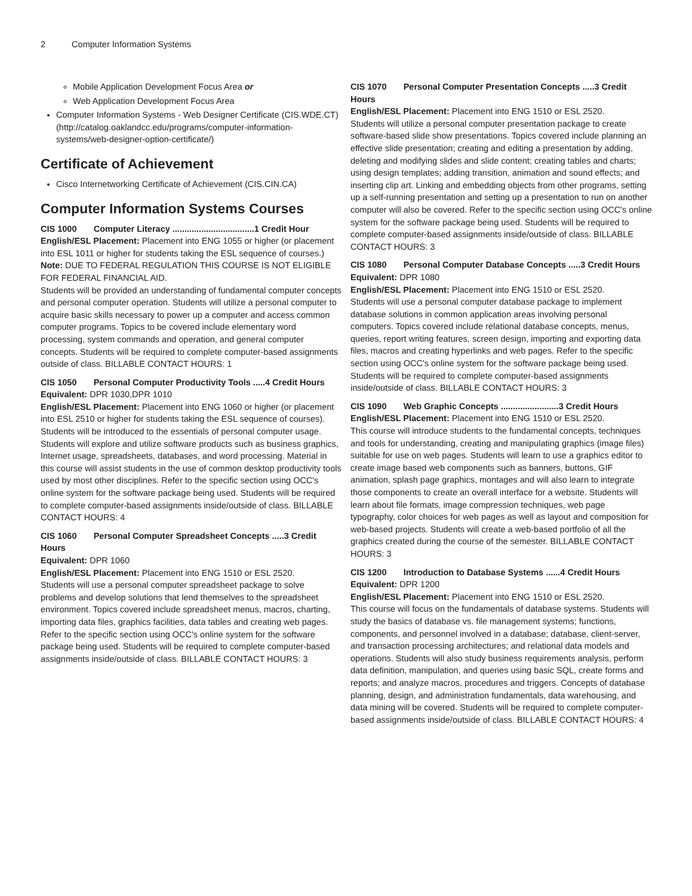2 Computer Information Systems
Mobile Application Development Focus Area or
Web Application Development Focus Area
Computer Information Systems - Web Designer Certificate (CIS.WDE.CT) (http://catalog.oaklandcc.edu/programs/computer-information-systems/web-designer-option-certificate/)
Certificate of Achievement
Cisco Internetworking Certificate of Achievement (CIS.CIN.CA)
Computer Information Systems Courses
CIS 1000 Computer Literacy ..................................1 Credit Hour
English/ESL Placement: Placement into ENG 1055 or higher (or placement into ESL 1011 or higher for students taking the ESL sequence of courses.)
Note: DUE TO FEDERAL REGULATION THIS COURSE IS NOT ELIGIBLE FOR FEDERAL FINANCIAL AID.
Students will be provided an understanding of fundamental computer concepts and personal computer operation. Students will utilize a personal computer to acquire basic skills necessary to power up a computer and access common computer programs. Topics to be covered include elementary word processing, system commands and operation, and general computer concepts. Students will be required to complete computer-based assignments outside of class. BILLABLE CONTACT HOURS: 1
CIS 1050 Personal Computer Productivity Tools .....4 Credit Hours
Equivalent: DPR 1030,DPR 1010
English/ESL Placement: Placement into ENG 1060 or higher (or placement into ESL 2510 or higher for students taking the ESL sequence of courses).
Students will be introduced to the essentials of personal computer usage. Students will explore and utilize software products such as business graphics, Internet usage, spreadsheets, databases, and word processing. Material in this course will assist students in the use of common desktop productivity tools used by most other disciplines. Refer to the specific section using OCC's online system for the software package being used. Students will be required to complete computer-based assignments inside/outside of class. BILLABLE CONTACT HOURS: 4
CIS 1060 Personal Computer Spreadsheet Concepts .....3 Credit Hours
Equivalent: DPR 1060
English/ESL Placement: Placement into ENG 1510 or ESL 2520.
Students will use a personal computer spreadsheet package to solve problems and develop solutions that lend themselves to the spreadsheet environment. Topics covered include spreadsheet menus, macros, charting, importing data files, graphics facilities, data tables and creating web pages. Refer to the specific section using OCC's online system for the software package being used. Students will be required to complete computer-based assignments inside/outside of class. BILLABLE CONTACT HOURS: 3
CIS 1070 Personal Computer Presentation Concepts .....3 Credit Hours
English/ESL Placement: Placement into ENG 1510 or ESL 2520.
Students will utilize a personal computer presentation package to create software-based slide show presentations. Topics covered include planning an effective slide presentation; creating and editing a presentation by adding, deleting and modifying slides and slide content; creating tables and charts; using design templates; adding transition, animation and sound effects; and inserting clip art. Linking and embedding objects from other programs, setting up a self-running presentation and setting up a presentation to run on another computer will also be covered. Refer to the specific section using OCC's online system for the software package being used. Students will be required to complete computer-based assignments inside/outside of class. BILLABLE CONTACT HOURS: 3
CIS 1080 Personal Computer Database Concepts .....3 Credit Hours
Equivalent: DPR 1080
English/ESL Placement: Placement into ENG 1510 or ESL 2520.
Students will use a personal computer database package to implement database solutions in common application areas involving personal computers. Topics covered include relational database concepts, menus, queries, report writing features, screen design, importing and exporting data files, macros and creating hyperlinks and web pages. Refer to the specific section using OCC's online system for the software package being used. Students will be required to complete computer-based assignments inside/outside of class. BILLABLE CONTACT HOURS: 3
CIS 1090 Web Graphic Concepts ........................3 Credit Hours
English/ESL Placement: Placement into ENG 1510 or ESL 2520.
This course will introduce students to the fundamental concepts, techniques and tools for understanding, creating and manipulating graphics (image files) suitable for use on web pages. Students will learn to use a graphics editor to create image based web components such as banners, buttons, GIF animation, splash page graphics, montages and will also learn to integrate those components to create an overall interface for a website. Students will learn about file formats, image compression techniques, web page typography, color choices for web pages as well as layout and composition for web-based projects. Students will create a web-based portfolio of all the graphics created during the course of the semester. BILLABLE CONTACT HOURS: 3
CIS 1200 Introduction to Database Systems ......4 Credit Hours
Equivalent: DPR 1200
English/ESL Placement: Placement into ENG 1510 or ESL 2520.
This course will focus on the fundamentals of database systems. Students will study the basics of database vs. file management systems; functions, components, and personnel involved in a database; database, client-server, and transaction processing architectures; and relational data models and operations. Students will also study business requirements analysis, perform data definition, manipulation, and queries using basic SQL, create forms and reports; and analyze macros, procedures and triggers. Concepts of database planning, design, and administration fundamentals, data warehousing, and data mining will be covered. Students will be required to complete computer-based assignments inside/outside of class. BILLABLE CONTACT HOURS: 4